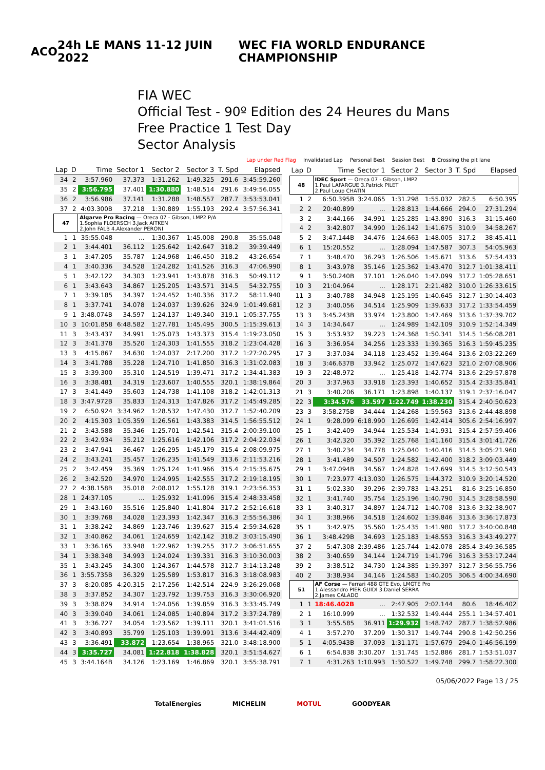ACO 24h LE MANS 11-12 JUIN 2022 WEC FIA WORLD ENDURANCE CHAMPIONSHIP
FIA WEC
Official Test - 90º Edition des 24 Heures du Mans
Free Practice 1 Test Day
Sector Analysis
Lap under Red Flag Invalidated Lap Personal Best Session Best B Crossing the pit lane
| Lap | D | Time | Sector 1 | Sector 2 | Sector 3 | T. Spd | Elapsed |
| --- | --- | --- | --- | --- | --- | --- | --- |
| 34 | 2 | 3:57.960 | 37.373 | 1:31.262 | 1:49.325 | 291.6 | 3:45:59.260 |
| 35 | 2 | 3:56.795 | 37.401 | 1:30.880 | 1:48.514 | 291.6 | 3:49:56.055 |
| 36 | 2 | 3:56.986 | 37.141 | 1:31.288 | 1:48.557 | 287.7 | 3:53:53.041 |
| 37 | 2 | 4:03.300B | 37.218 | 1:30.889 | 1:55.193 | 292.4 | 3:57:56.341 |
| 47 | | Algarve Pro Racing — Oreca 07 - Gibson, LMP2 P/A 1.Sophia FLOERSCH 3.Jack AITKEN 2.John FALB 4.Alexander PERONI | | | | | |
| 1 | 1 | 35:55.048 | ... | 1:30.367 | 1:45.008 | 290.8 | 35:55.048 |
| 2 | 1 | 3:44.401 | 36.112 | 1:25.642 | 1:42.647 | 318.2 | 39:39.449 |
| 3 | 1 | 3:47.205 | 35.787 | 1:24.968 | 1:46.450 | 318.2 | 43:26.654 |
| 4 | 1 | 3:40.336 | 34.528 | 1:24.282 | 1:41.526 | 316.3 | 47:06.990 |
| 5 | 1 | 3:42.122 | 34.303 | 1:23.941 | 1:43.878 | 316.3 | 50:49.112 |
| 6 | 1 | 3:43.643 | 34.867 | 1:25.205 | 1:43.571 | 314.5 | 54:32.755 |
| 7 | 1 | 3:39.185 | 34.397 | 1:24.452 | 1:40.336 | 317.2 | 58:11.940 |
| 8 | 1 | 3:37.741 | 34.078 | 1:24.037 | 1:39.626 | 324.9 | 1:01:49.681 |
| 9 | 1 | 3:48.074B | 34.597 | 1:24.137 | 1:49.340 | 319.1 | 1:05:37.755 |
| 10 | 3 | 10:01.858 | 6:48.582 | 1:27.781 | 1:45.495 | 300.5 | 1:15:39.613 |
| 11 | 3 | 3:43.437 | 34.991 | 1:25.073 | 1:43.373 | 315.4 | 1:19:23.050 |
| 12 | 3 | 3:41.378 | 35.520 | 1:24.303 | 1:41.555 | 318.2 | 1:23:04.428 |
| 13 | 3 | 4:15.867 | 34.630 | 1:24.037 | 2:17.200 | 317.2 | 1:27:20.295 |
| 14 | 3 | 3:41.788 | 35.228 | 1:24.710 | 1:41.850 | 316.3 | 1:31:02.083 |
| 15 | 3 | 3:39.300 | 35.310 | 1:24.519 | 1:39.471 | 317.2 | 1:34:41.383 |
| 16 | 3 | 3:38.481 | 34.319 | 1:23.607 | 1:40.555 | 320.1 | 1:38:19.864 |
| 17 | 3 | 3:41.449 | 35.603 | 1:24.738 | 1:41.108 | 318.2 | 1:42:01.313 |
| 18 | 3 | 3:47.972B | 35.833 | 1:24.313 | 1:47.826 | 317.2 | 1:45:49.285 |
| 19 | 2 | 6:50.924 | 3:34.962 | 1:28.532 | 1:47.430 | 312.7 | 1:52:40.209 |
| 20 | 2 | 4:15.303 | 1:05.359 | 1:26.561 | 1:43.383 | 314.5 | 1:56:55.512 |
| 21 | 2 | 3:43.588 | 35.346 | 1:25.701 | 1:42.541 | 315.4 | 2:00:39.100 |
| 22 | 2 | 3:42.934 | 35.212 | 1:25.616 | 1:42.106 | 317.2 | 2:04:22.034 |
| 23 | 2 | 3:47.941 | 36.467 | 1:26.295 | 1:45.179 | 315.4 | 2:08:09.975 |
| 24 | 2 | 3:43.241 | 35.457 | 1:26.235 | 1:41.549 | 313.6 | 2:11:53.216 |
| 25 | 2 | 3:42.459 | 35.369 | 1:25.124 | 1:41.966 | 315.4 | 2:15:35.675 |
| 26 | 2 | 3:42.520 | 34.970 | 1:24.995 | 1:42.555 | 317.2 | 2:19:18.195 |
| 27 | 2 | 4:38.158B | 35.018 | 2:08.012 | 1:55.128 | 319.1 | 2:23:56.353 |
| 28 | 1 | 24:37.105 | ... | 1:25.932 | 1:41.096 | 315.4 | 2:48:33.458 |
| 29 | 1 | 3:43.160 | 35.516 | 1:25.840 | 1:41.804 | 317.2 | 2:52:16.618 |
| 30 | 1 | 3:39.768 | 34.028 | 1:23.393 | 1:42.347 | 316.3 | 2:55:56.386 |
| 31 | 1 | 3:38.242 | 34.869 | 1:23.746 | 1:39.627 | 315.4 | 2:59:34.628 |
| 32 | 1 | 3:40.862 | 34.061 | 1:24.659 | 1:42.142 | 318.2 | 3:03:15.490 |
| 33 | 1 | 3:36.165 | 33.948 | 1:22.962 | 1:39.255 | 317.2 | 3:06:51.655 |
| 34 | 1 | 3:38.348 | 34.993 | 1:24.024 | 1:39.331 | 316.3 | 3:10:30.003 |
| 35 | 1 | 3:43.245 | 34.300 | 1:24.367 | 1:44.578 | 312.7 | 3:14:13.248 |
| 36 | 1 | 3:55.735B | 36.329 | 1:25.589 | 1:53.817 | 316.3 | 3:18:08.983 |
| 37 | 3 | 8:20.085 | 4:20.315 | 2:17.256 | 1:42.514 | 224.9 | 3:26:29.068 |
| 38 | 3 | 3:37.852 | 34.307 | 1:23.792 | 1:39.753 | 316.3 | 3:30:06.920 |
| 39 | 3 | 3:38.829 | 34.914 | 1:24.056 | 1:39.859 | 316.3 | 3:33:45.749 |
| 40 | 3 | 3:39.040 | 34.061 | 1:24.085 | 1:40.894 | 317.2 | 3:37:24.789 |
| 41 | 3 | 3:36.727 | 34.054 | 1:23.562 | 1:39.111 | 320.1 | 3:41:01.516 |
| 42 | 3 | 3:40.893 | 35.799 | 1:25.103 | 1:39.991 | 313.6 | 3:44:42.409 |
| 43 | 3 | 3:36.491 | 33.872 | 1:23.654 | 1:38.965 | 321.0 | 3:48:18.900 |
| 44 | 3 | 3:35.727 | 34.081 | 1:22.818 | 1:38.828 | 320.1 | 3:51:54.627 |
| 45 | 3 | 3:44.164B | 34.126 | 1:23.169 | 1:46.869 | 320.1 | 3:55:38.791 |
| Lap | D | Time | Sector 1 | Sector 2 | Sector 3 | T. Spd | Elapsed |
| --- | --- | --- | --- | --- | --- | --- | --- |
| 48 | | IDEC Sport — Oreca 07 - Gibson, LMP2 1.Paul LAFARGUE 3.Patrick PILET 2.Paul Loup CHATIN | | | | | |
| 1 | 2 | 6:50.395B | 3:24.065 | 1:31.298 | 1:55.032 | 282.5 | 6:50.395 |
| 2 | 2 | 20:40.899 | ... | 1:28.813 | 1:44.666 | 294.0 | 27:31.294 |
| 3 | 2 | 3:44.166 | 34.991 | 1:25.285 | 1:43.890 | 316.3 | 31:15.460 |
| 4 | 2 | 3:42.807 | 34.990 | 1:26.142 | 1:41.675 | 310.9 | 34:58.267 |
| 5 | 2 | 3:47.144B | 34.476 | 1:24.663 | 1:48.005 | 317.2 | 38:45.411 |
| 6 | 1 | 15:20.552 | ... | 1:28.094 | 1:47.587 | 307.3 | 54:05.963 |
| 7 | 1 | 3:48.470 | 36.293 | 1:26.506 | 1:45.671 | 313.6 | 57:54.433 |
| 8 | 1 | 3:43.978 | 35.146 | 1:25.362 | 1:43.470 | 312.7 | 1:01:38.411 |
| 9 | 1 | 3:50.240B | 37.101 | 1:26.040 | 1:47.099 | 317.2 | 1:05:28.651 |
| 10 | 3 | 21:04.964 | ... | 1:28.171 | 2:21.482 | 310.0 | 1:26:33.615 |
| 11 | 3 | 3:40.788 | 34.948 | 1:25.195 | 1:40.645 | 312.7 | 1:30:14.403 |
| 12 | 3 | 3:40.056 | 34.514 | 1:25.909 | 1:39.633 | 317.2 | 1:33:54.459 |
| 13 | 3 | 3:45.243B | 33.974 | 1:23.800 | 1:47.469 | 313.6 | 1:37:39.702 |
| 14 | 3 | 14:34.647 | ... | 1:24.989 | 1:42.109 | 310.9 | 1:52:14.349 |
| 15 | 3 | 3:53.932 | 39.223 | 1:24.368 | 1:50.341 | 314.5 | 1:56:08.281 |
| 16 | 3 | 3:36.954 | 34.256 | 1:23.333 | 1:39.365 | 316.3 | 1:59:45.235 |
| 17 | 3 | 3:37.034 | 34.118 | 1:23.452 | 1:39.464 | 313.6 | 2:03:22.269 |
| 18 | 3 | 3:46.637B | 33.942 | 1:25.072 | 1:47.623 | 321.0 | 2:07:08.906 |
| 19 | 3 | 22:48.972 | ... | 1:25.418 | 1:42.774 | 313.6 | 2:29:57.878 |
| 20 | 3 | 3:37.963 | 33.918 | 1:23.393 | 1:40.652 | 315.4 | 2:33:35.841 |
| 21 | 3 | 3:40.206 | 36.171 | 1:23.898 | 1:40.137 | 319.1 | 2:37:16.047 |
| 22 | 3 | 3:34.576 | 33.597 | 1:22.749 | 1:38.230 | 315.4 | 2:40:50.623 |
| 23 | 3 | 3:58.275B | 34.444 | 1:24.268 | 1:59.563 | 313.6 | 2:44:48.898 |
| 24 | 1 | 9:28.099 | 6:18.990 | 1:26.695 | 1:42.414 | 305.6 | 2:54:16.997 |
| 25 | 1 | 3:42.409 | 34.944 | 1:25.534 | 1:41.931 | 315.4 | 2:57:59.406 |
| 26 | 1 | 3:42.320 | 35.392 | 1:25.768 | 1:41.160 | 315.4 | 3:01:41.726 |
| 27 | 1 | 3:40.234 | 34.778 | 1:25.040 | 1:40.416 | 314.5 | 3:05:21.960 |
| 28 | 1 | 3:41.489 | 34.507 | 1:24.582 | 1:42.400 | 318.2 | 3:09:03.449 |
| 29 | 1 | 3:47.094B | 34.567 | 1:24.828 | 1:47.699 | 314.5 | 3:12:50.543 |
| 30 | 1 | 7:23.977 | 4:13.030 | 1:26.575 | 1:44.372 | 310.9 | 3:20:14.520 |
| 31 | 1 | 5:02.330 | 39.296 | 2:39.783 | 1:43.251 | 81.6 | 3:25:16.850 |
| 32 | 1 | 3:41.740 | 35.754 | 1:25.196 | 1:40.790 | 314.5 | 3:28:58.590 |
| 33 | 1 | 3:40.317 | 34.897 | 1:24.712 | 1:40.708 | 313.6 | 3:32:38.907 |
| 34 | 1 | 3:38.966 | 34.518 | 1:24.602 | 1:39.846 | 313.6 | 3:36:17.873 |
| 35 | 1 | 3:42.975 | 35.560 | 1:25.435 | 1:41.980 | 317.2 | 3:40:00.848 |
| 36 | 1 | 3:48.429B | 34.693 | 1:25.183 | 1:48.553 | 316.3 | 3:43:49.277 |
| 37 | 2 | 5:47.308 | 2:39.486 | 1:25.744 | 1:42.078 | 285.4 | 3:49:36.585 |
| 38 | 2 | 3:40.659 | 34.144 | 1:24.719 | 1:41.796 | 316.3 | 3:53:17.244 |
| 39 | 2 | 3:38.512 | 34.730 | 1:24.385 | 1:39.397 | 312.7 | 3:56:55.756 |
| 40 | 2 | 3:38.934 | 34.146 | 1:24.583 | 1:40.205 | 306.5 | 4:00:34.690 |
| 51 | | AF Corse — Ferrari 488 GTE Evo, LMGTE Pro 1.Alessandro PIER GUIDI 3.Daniel SERRA 2.James CALADO | | | | | |
| 1 | 1 | 18:46.402B | ... | 2:47.905 | 2:02.144 | 80.6 | 18:46.402 |
| 2 | 1 | 16:10.999 | ... | 1:32.532 | 1:49.444 | 255.1 | 1:34:57.401 |
| 3 | 1 | 3:55.585 | 36.911 | 1:29.932 | 1:48.742 | 287.7 | 1:38:52.986 |
| 4 | 1 | 3:57.270 | 37.209 | 1:30.317 | 1:49.744 | 290.8 | 1:42:50.256 |
| 5 | 1 | 4:05.943B | 37.093 | 1:31.171 | 1:57.679 | 294.0 | 1:46:56.199 |
| 6 | 1 | 6:54.838 | 3:30.207 | 1:31.745 | 1:52.886 | 281.7 | 1:53:51.037 |
| 7 | 1 | 4:31.263 | 1:10.993 | 1:30.522 | 1:49.748 | 299.7 | 1:58:22.300 |
05/06/2022 Page 13 / 25
TotalEnergies MICHELIN MOTUL GOODYEAR